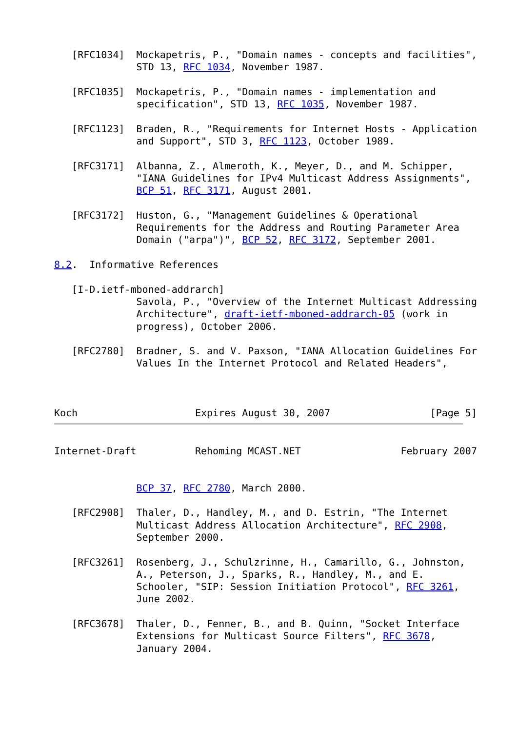[RFC1034]  Mockapetris, P., "Domain names - concepts and facilities",
              STD 13, RFC 1034, November 1987.

   [RFC1035]  Mockapetris, P., "Domain names - implementation and
              specification", STD 13, RFC 1035, November 1987.

   [RFC1123]  Braden, R., "Requirements for Internet Hosts - Application
              and Support", STD 3, RFC 1123, October 1989.

   [RFC3171]  Albanna, Z., Almeroth, K., Meyer, D., and M. Schipper,
              "IANA Guidelines for IPv4 Multicast Address Assignments",
              BCP 51, RFC 3171, August 2001.

   [RFC3172]  Huston, G., "Management Guidelines & Operational
              Requirements for the Address and Routing Parameter Area
              Domain ("arpa")", BCP 52, RFC 3172, September 2001.

8.2.  Informative References

   [I-D.ietf-mboned-addrarch]
              Savola, P., "Overview of the Internet Multicast Addressing
              Architecture", draft-ietf-mboned-addrarch-05 (work in
              progress), October 2006.

   [RFC2780]  Bradner, S. and V. Paxson, "IANA Allocation Guidelines For
              Values In the Internet Protocol and Related Headers",



Koch                    Expires August 30, 2007                 [Page 5]
Internet-Draft          Rehoming MCAST.NET                 February 2007


              BCP 37, RFC 2780, March 2000.

   [RFC2908]  Thaler, D., Handley, M., and D. Estrin, "The Internet
              Multicast Address Allocation Architecture", RFC 2908,
              September 2000.

   [RFC3261]  Rosenberg, J., Schulzrinne, H., Camarillo, G., Johnston,
              A., Peterson, J., Sparks, R., Handley, M., and E.
              Schooler, "SIP: Session Initiation Protocol", RFC 3261,
              June 2002.

   [RFC3678]  Thaler, D., Fenner, B., and B. Quinn, "Socket Interface
              Extensions for Multicast Source Filters", RFC 3678,
              January 2004.